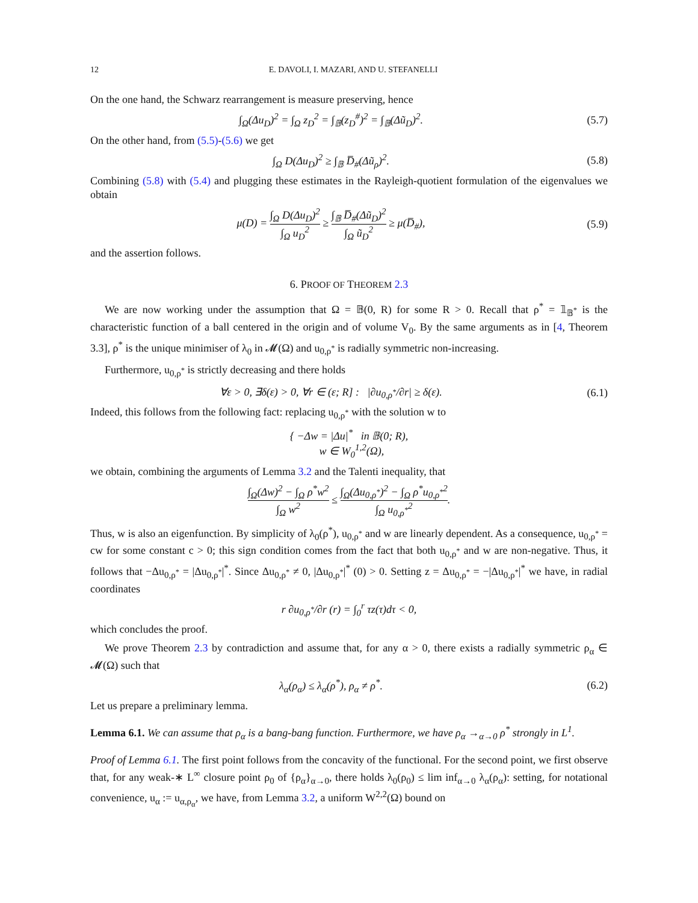12 E. DAVOLI, I. MAZARI, AND U. STEFANELLI
On the one hand, the Schwarz rearrangement is measure preserving, hence
∫<sub>Ω</sub>(Δu<sub>D</sub>)<sup>2</sup> = ∫<sub>Ω</sub> z<sub>D</sub><sup>2</sup> = ∫<sub>𝔹</sub>(z<sub>D</sub><sup>#</sup>)<sup>2</sup> = ∫<sub>𝔹</sub>(Δũ<sub>D</sub>)<sup>2</sup>.
(5.7)
On the other hand, from (5.5)-(5.6) we get
∫<sub>Ω</sub> D(Δu<sub>D</sub>)<sup>2</sup> ≥ ∫<sub>𝔹</sub> D̅<sub>#</sub>(Δũ<sub>ρ</sub>)<sup>2</sup>. (5.8)
Combining (5.8) with (5.4) and plugging these estimates in the Rayleigh-quotient formulation of the eigenvalues we obtain
μ(D) = ∫<sub>Ω</sub> D(Δu<sub>D</sub>)<sup>2</sup> ∫<sub>Ω</sub> u<sub>D</sub><sup>2</sup> ≥ ∫<sub>𝔹</sub> D̅<sub>#</sub>(Δũ<sub>D</sub>)<sup>2</sup> ∫<sub>Ω</sub> ũ<sub>D</sub><sup>2</sup> ≥ μ(D̅<sub>#</sub>),
(5.9)
and the assertion follows.
6. PROOF OF THEOREM 2.3
We are now working under the assumption that Ω = 𝔹(0, R) for some R > 0. Recall that ρ<sup>*</sup> = 𝟙<sub>𝔹<sup>*</sup></sub> is the characteristic function of a ball centered in the origin and of volume V<sub>0</sub>. By the same arguments as in [4, Theorem 3.3], ρ<sup>*</sup> is the unique minimiser of λ<sub>0</sub> in 𝓜(Ω) and u<sub>0,ρ<sup>*</sup></sub> is radially symmetric non-increasing.
Furthermore, u<sub>0,ρ<sup>*</sup></sub> is strictly decreasing and there holds
∀ε > 0, ∃δ(ε) > 0, ∀r ∈ (ε; R] : |∂u<sub>0,ρ<sup>*</sup></sub>/∂r| ≥ δ(ε).
(6.1)
Indeed, this follows from the following fact: replacing u<sub>0,ρ<sup>*</sup></sub> with the solution w to
{ −Δw = |Δu|<sup>*</sup> in 𝔹(0; R),
w ∈ W<sub>0</sub><sup>1,2</sup>(Ω),
we obtain, combining the arguments of Lemma 3.2 and the Talenti inequality, that
∫<sub>Ω</sub>(Δw)<sup>2</sup> − ∫<sub>Ω</sub> ρ<sup>*</sup>w<sup>2</sup> ∫<sub>Ω</sub> w<sup>2</sup> ≤ ∫<sub>Ω</sub>(Δu<sub>0,ρ<sup>*</sup></sub>)<sup>2</sup> − ∫<sub>Ω</sub> ρ<sup>*</sup>u<sub>0,ρ<sup>*</sup></sub><sup>2</sup> ∫<sub>Ω</sub> u<sub>0,ρ<sup>*</sup></sub><sup>2</sup>.
Thus, w is also an eigenfunction. By simplicity of λ<sub>0</sub>(ρ<sup>*</sup>), u<sub>0,ρ<sup>*</sup></sub> and w are linearly dependent. As a consequence, u<sub>0,ρ<sup>*</sup></sub> = cw for some constant c > 0; this sign condition comes from the fact that both u<sub>0,ρ<sup>*</sup></sub> and w are non-negative. Thus, it follows that −Δu<sub>0,ρ<sup>*</sup></sub> = |Δu<sub>0,ρ<sup>*</sup></sub>|<sup>*</sup>. Since Δu<sub>0,ρ<sup>*</sup></sub> ≠ 0, |Δu<sub>0,ρ<sup>*</sup></sub>|<sup>*</sup> (0) > 0. Setting z = Δu<sub>0,ρ<sup>*</sup></sub> = −|Δu<sub>0,ρ<sup>*</sup></sub>|<sup>*</sup> we have, in radial coordinates
r ∂u<sub>0,ρ<sup>*</sup></sub>/∂r (r) = ∫<sub>0</sub><sup>r</sup> τz(τ)dτ < 0,
which concludes the proof.
We prove Theorem 2.3 by contradiction and assume that, for any α > 0, there exists a radially symmetric ρ<sub>α</sub> ∈ 𝓜(Ω) such that
λ<sub>α</sub>(ρ<sub>α</sub>) ≤ λ<sub>α</sub>(ρ<sup>*</sup>), ρ<sub>α</sub> ≠ ρ<sup>*</sup>. (6.2)
Let us prepare a preliminary lemma.
Lemma 6.1. We can assume that ρ<sub>α</sub> is a bang-bang function. Furthermore, we have ρ<sub>α</sub> →<sub>α→0</sub> ρ<sup>*</sup> strongly in L<sup>1</sup>.
Proof of Lemma 6.1. The first point follows from the concavity of the functional. For the second point, we first observe that, for any weak-∗ L<sup>∞</sup> closure point ρ<sub>0</sub> of {ρ<sub>α</sub>}<sub>α→0</sub>, there holds λ<sub>0</sub>(ρ<sub>0</sub>) ≤ lim inf<sub>α→0</sub> λ<sub>α</sub>(ρ<sub>α</sub>): setting, for notational convenience, u<sub>α</sub> := u<sub>α,ρ<sub>α</sub></sub>, we have, from Lemma 3.2, a uniform W<sup>2,2</sup>(Ω) bound on